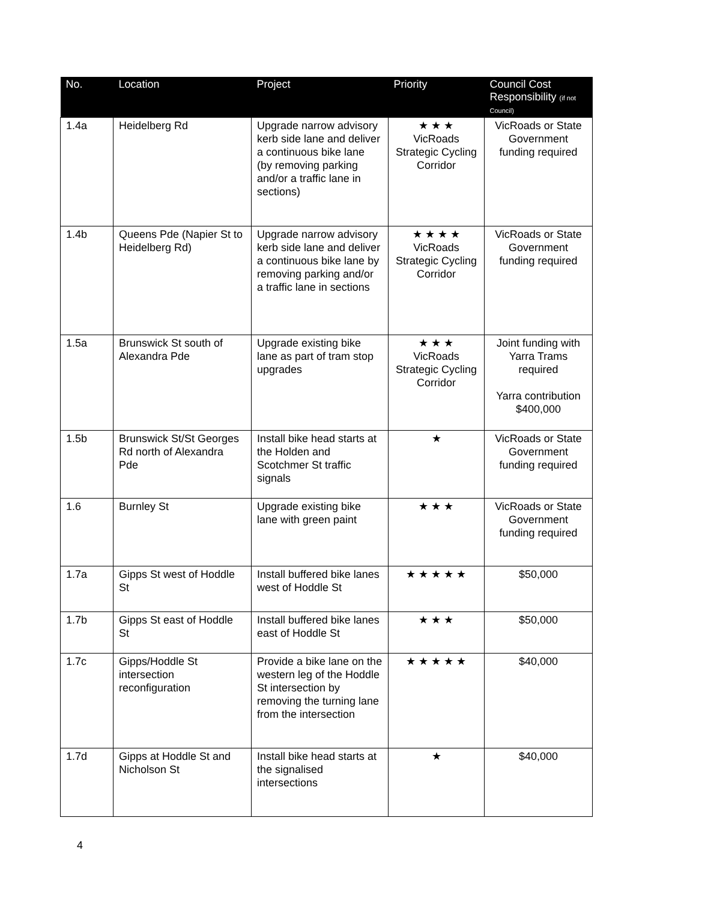| No. | Location | Project | Priority | Council Cost Responsibility (if not Council) |
| --- | --- | --- | --- | --- |
| 1.4a | Heidelberg Rd | Upgrade narrow advisory kerb side lane and deliver a continuous bike lane (by removing parking and/or a traffic lane in sections) | ★ ★ ★ VicRoads Strategic Cycling Corridor | VicRoads or State Government funding required |
| 1.4b | Queens Pde (Napier St to Heidelberg Rd) | Upgrade narrow advisory kerb side lane and deliver a continuous bike lane by removing parking and/or a traffic lane in sections | ★ ★ ★ ★ VicRoads Strategic Cycling Corridor | VicRoads or State Government funding required |
| 1.5a | Brunswick St south of Alexandra Pde | Upgrade existing bike lane as part of tram stop upgrades | ★ ★ ★ VicRoads Strategic Cycling Corridor | Joint funding with Yarra Trams required Yarra contribution $400,000 |
| 1.5b | Brunswick St/St Georges Rd north of Alexandra Pde | Install bike head starts at the Holden and Scotchmer St traffic signals | ★ | VicRoads or State Government funding required |
| 1.6 | Burnley St | Upgrade existing bike lane with green paint | ★ ★ ★ | VicRoads or State Government funding required |
| 1.7a | Gipps St west of Hoddle St | Install buffered bike lanes west of Hoddle St | ★ ★ ★ ★ ★ | $50,000 |
| 1.7b | Gipps St east of Hoddle St | Install buffered bike lanes east of Hoddle St | ★ ★ ★ | $50,000 |
| 1.7c | Gipps/Hoddle St intersection reconfiguration | Provide a bike lane on the western leg of the Hoddle St intersection by removing the turning lane from the intersection | ★ ★ ★ ★ ★ | $40,000 |
| 1.7d | Gipps at Hoddle St and Nicholson St | Install bike head starts at the signalised intersections | ★ | $40,000 |
4